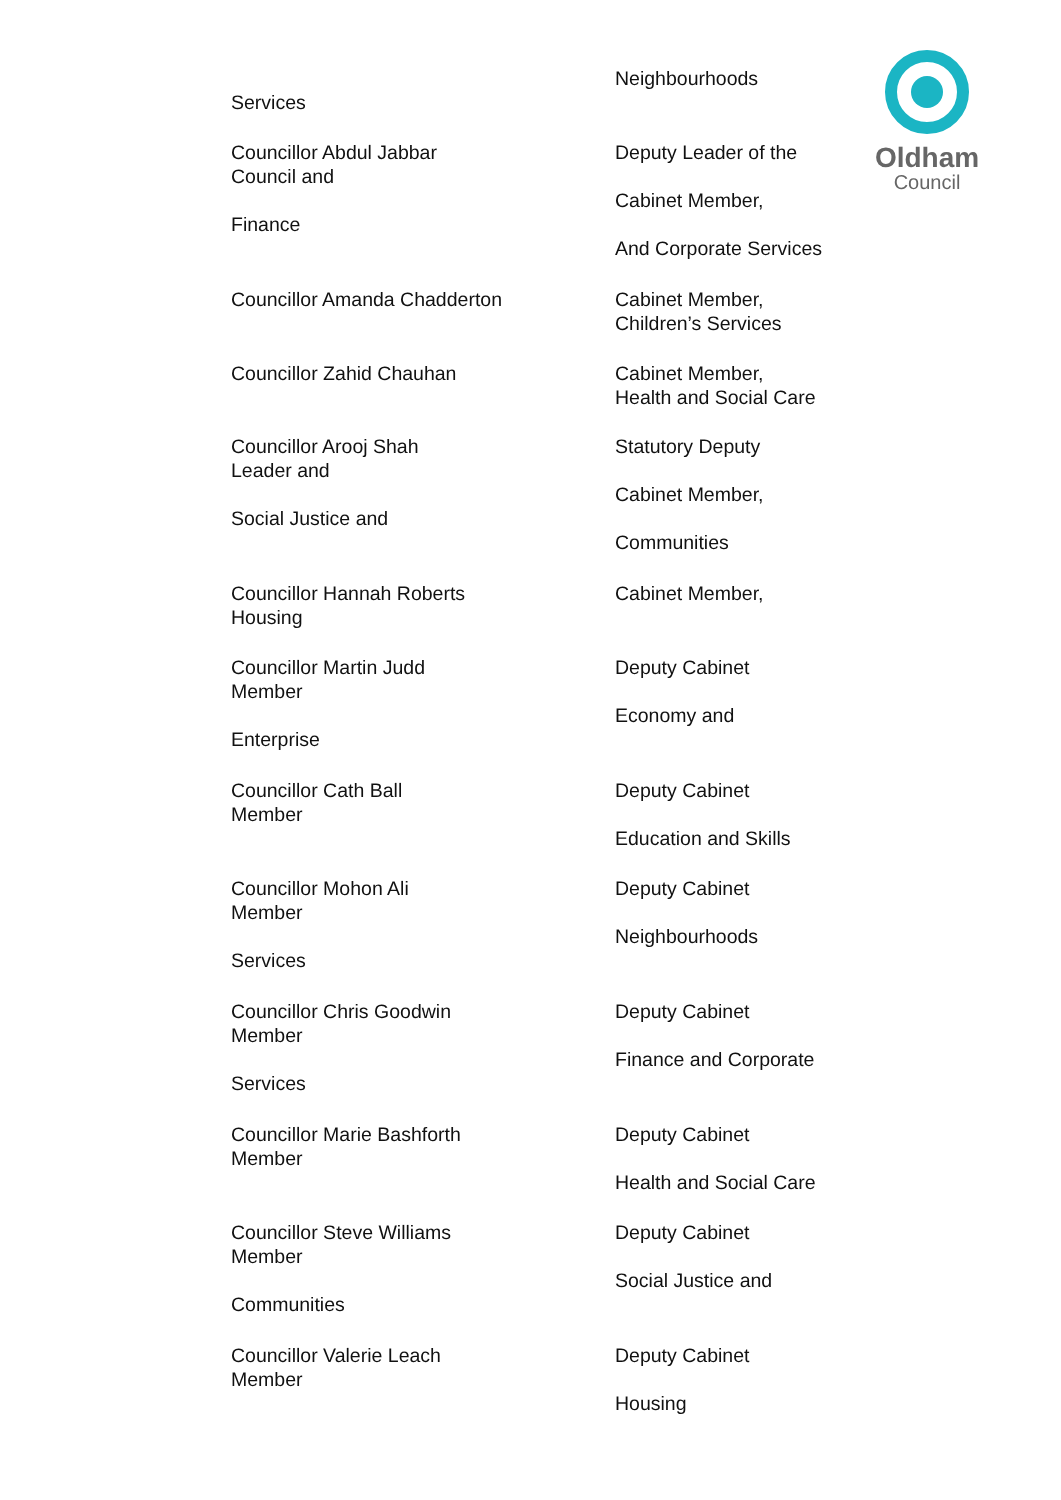Oldham
Council
Services Neighbourhoods
Councillor Abdul Jabbar
Council and
Finance
Deputy Leader of the
Cabinet Member,
And Corporate Services
Councillor Amanda Chadderton Cabinet Member,
Children’s Services
Councillor Zahid Chauhan Cabinet Member,
Health and Social Care
Councillor Arooj Shah
Leader and
Social Justice and
Statutory Deputy
Cabinet Member,
Communities
Councillor Hannah Roberts
Housing
Cabinet Member,
Councillor Martin Judd
Member
Enterprise
Deputy Cabinet
Economy and
Councillor Cath Ball
Member
Deputy Cabinet
Education and Skills
Councillor Mohon Ali
Member
Services
Deputy Cabinet
Neighbourhoods
Councillor Chris Goodwin
Member
Services
Deputy Cabinet
Finance and Corporate
Councillor Marie Bashforth
Member
Deputy Cabinet
Health and Social Care
Councillor Steve Williams
Member
Communities
Deputy Cabinet
Social Justice and
Councillor Valerie Leach
Member
Deputy Cabinet
Housing